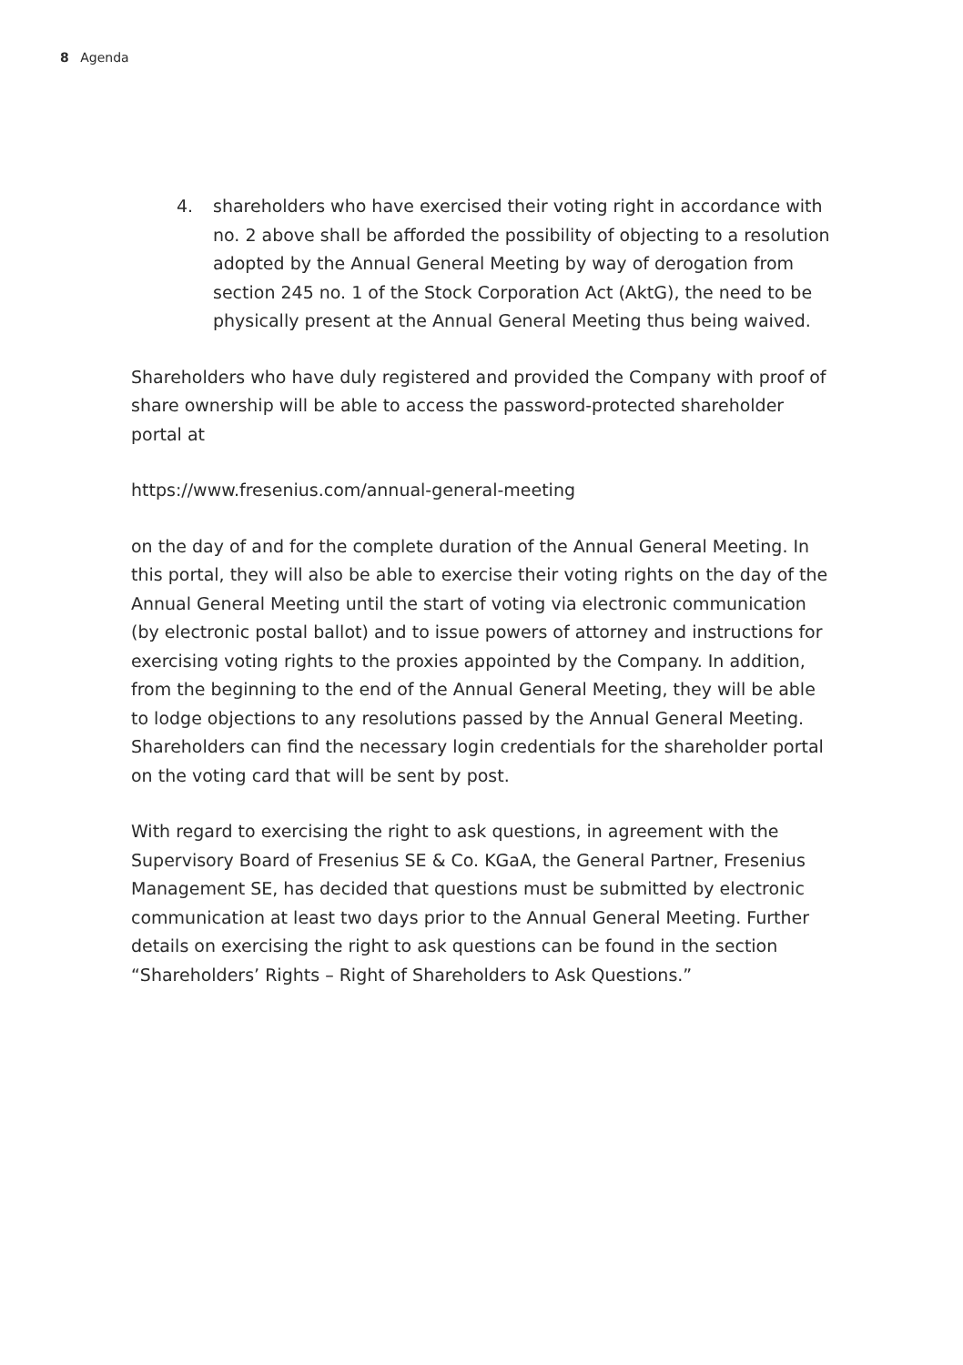8 Agenda
4. shareholders who have exercised their voting right in accordance with no. 2 above shall be afforded the possibility of objecting to a resolution adopted by the Annual General Meeting by way of dero­gation from section 245 no. 1 of the Stock Corporation Act (AktG), the need to be physically present at the Annual General Meeting thus being waived.
Shareholders who have duly registered and provided the Company with proof of share ownership will be able to access the password-protected shareholder portal at
https://www.fresenius.com/annual-general-meeting
on the day of and for the complete duration of the Annual General Meeting. In this portal, they will also be able to exercise their voting rights on the day of the Annual General Meeting until the start of voting via electronic commu­nication (by electronic postal ballot) and to issue powers of attorney and instruc­tions for exercising voting rights to the proxies appointed by the Company. In addition, from the beginning to the end of the Annual General Meeting, they will be able to lodge objections to any resolutions passed by the Annual Gen­eral Meeting. Shareholders can find the necessary login credentials for the shareholder portal on the voting card that will be sent by post.
With regard to exercising the right to ask questions, in agreement with the Supervisory Board of Fresenius SE & Co. KGaA, the General Partner, Fresenius Management SE, has decided that questions must be submitted by electronic communication at least two days prior to the Annual General Meeting. Further details on exercising the right to ask questions can be found in the section “Shareholders’ Rights – Right of Shareholders to Ask Questions.”